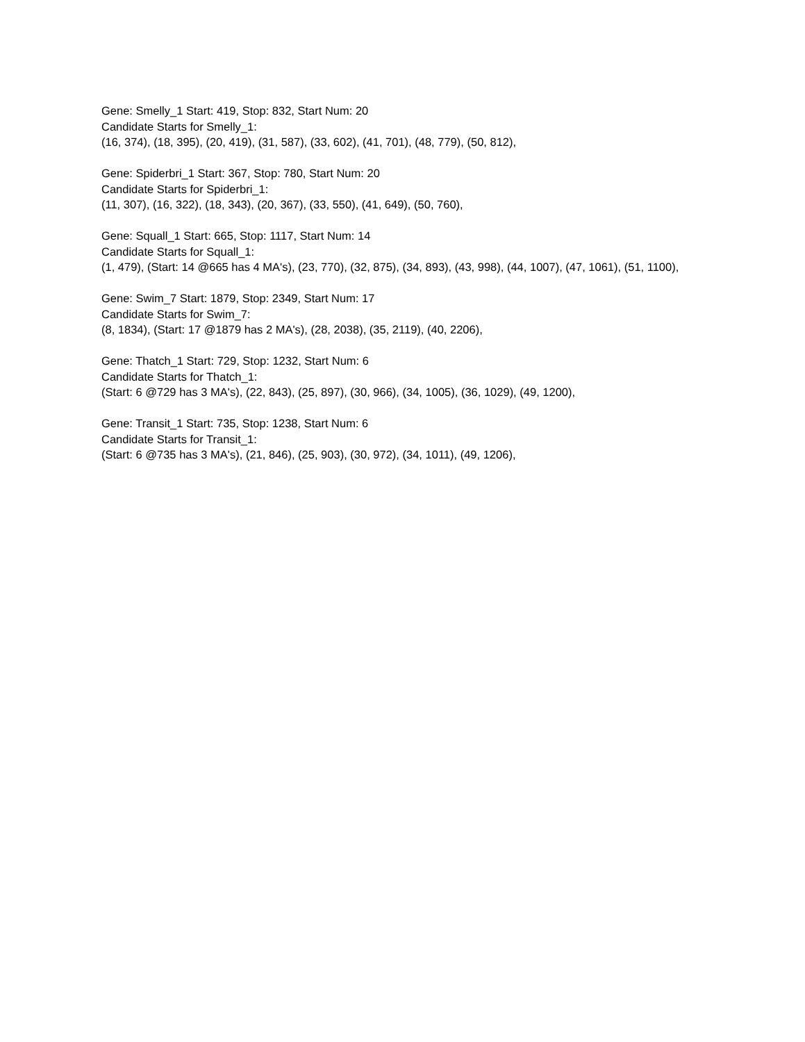Gene: Smelly_1 Start: 419, Stop: 832, Start Num: 20
Candidate Starts for Smelly_1:
(16, 374), (18, 395), (20, 419), (31, 587), (33, 602), (41, 701), (48, 779), (50, 812),
Gene: Spiderbri_1 Start: 367, Stop: 780, Start Num: 20
Candidate Starts for Spiderbri_1:
(11, 307), (16, 322), (18, 343), (20, 367), (33, 550), (41, 649), (50, 760),
Gene: Squall_1 Start: 665, Stop: 1117, Start Num: 14
Candidate Starts for Squall_1:
(1, 479), (Start: 14 @665 has 4 MA's), (23, 770), (32, 875), (34, 893), (43, 998), (44, 1007), (47, 1061), (51, 1100),
Gene: Swim_7 Start: 1879, Stop: 2349, Start Num: 17
Candidate Starts for Swim_7:
(8, 1834), (Start: 17 @1879 has 2 MA's), (28, 2038), (35, 2119), (40, 2206),
Gene: Thatch_1 Start: 729, Stop: 1232, Start Num: 6
Candidate Starts for Thatch_1:
(Start: 6 @729 has 3 MA's), (22, 843), (25, 897), (30, 966), (34, 1005), (36, 1029), (49, 1200),
Gene: Transit_1 Start: 735, Stop: 1238, Start Num: 6
Candidate Starts for Transit_1:
(Start: 6 @735 has 3 MA's), (21, 846), (25, 903), (30, 972), (34, 1011), (49, 1206),